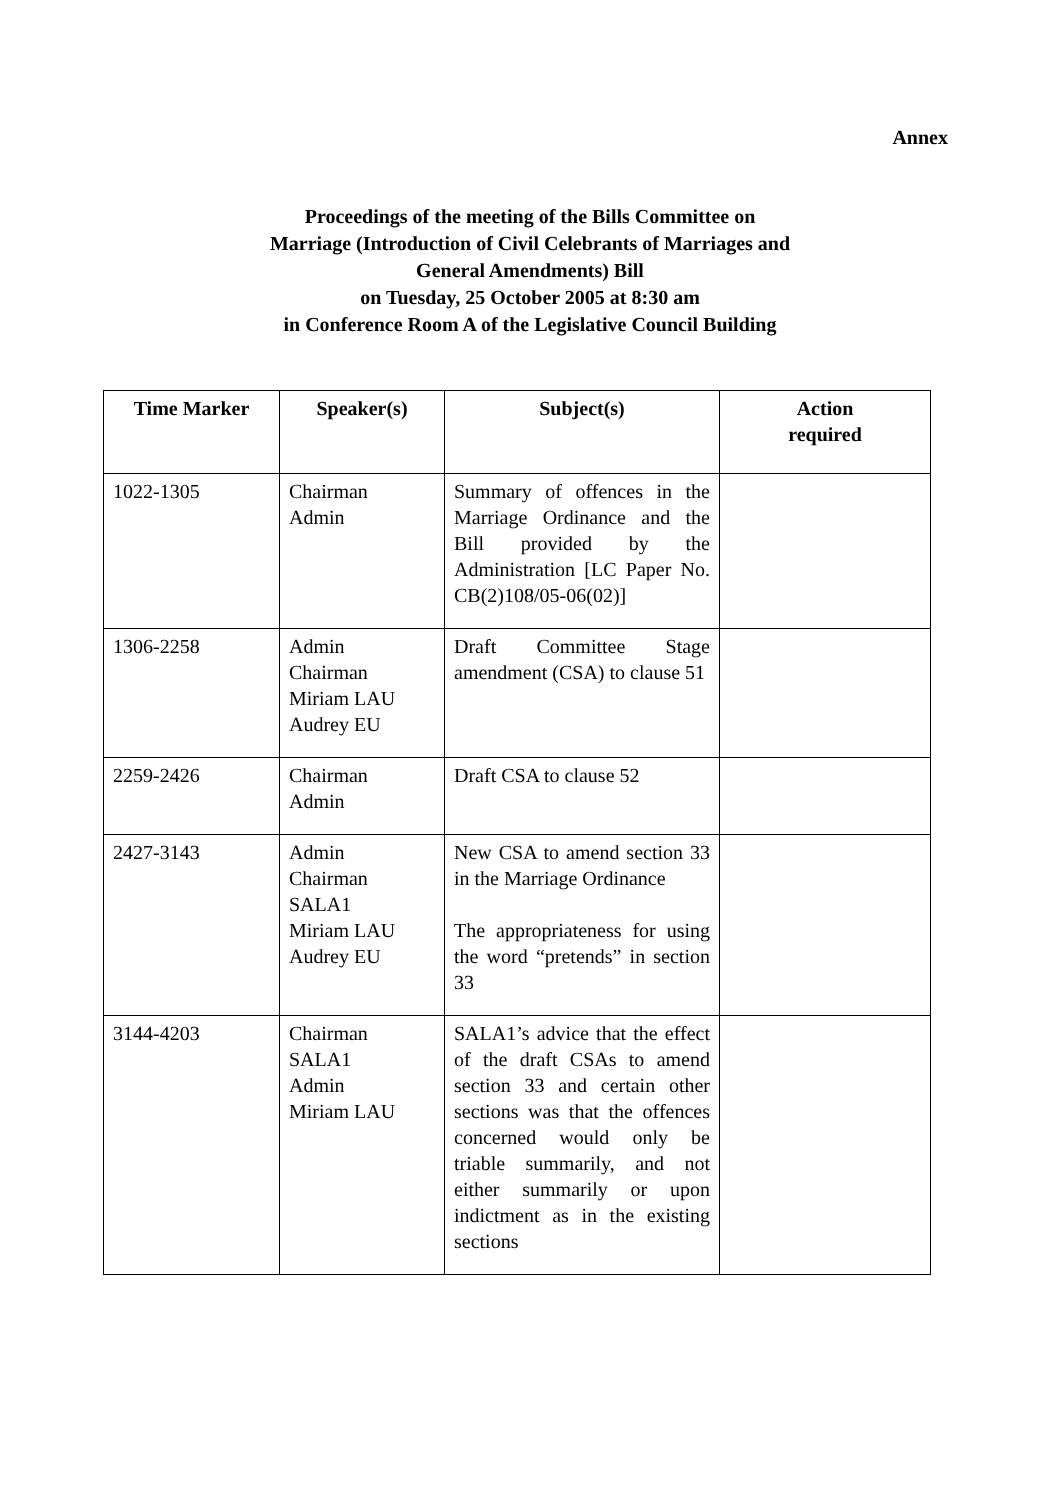Annex
Proceedings of the meeting of the Bills Committee on
Marriage (Introduction of Civil Celebrants of Marriages and
General Amendments) Bill
on Tuesday, 25 October 2005 at 8:30 am
in Conference Room A of the Legislative Council Building
| Time Marker | Speaker(s) | Subject(s) | Action required |
| --- | --- | --- | --- |
| 1022-1305 | Chairman Admin | Summary of offences in the Marriage Ordinance and the Bill provided by the Administration [LC Paper No. CB(2)108/05-06(02)] | |
| 1306-2258 | Admin Chairman Miriam LAU Audrey EU | Draft Committee Stage amendment (CSA) to clause 51 | |
| 2259-2426 | Chairman Admin | Draft CSA to clause 52 | |
| 2427-3143 | Admin Chairman SALA1 Miriam LAU Audrey EU | New CSA to amend section 33 in the Marriage Ordinance The appropriateness for using the word “pretends” in section 33 | |
| 3144-4203 | Chairman SALA1 Admin Miriam LAU | SALA1’s advice that the effect of the draft CSAs to amend section 33 and certain other sections was that the offences concerned would only be triable summarily, and not either summarily or upon indictment as in the existing sections | |